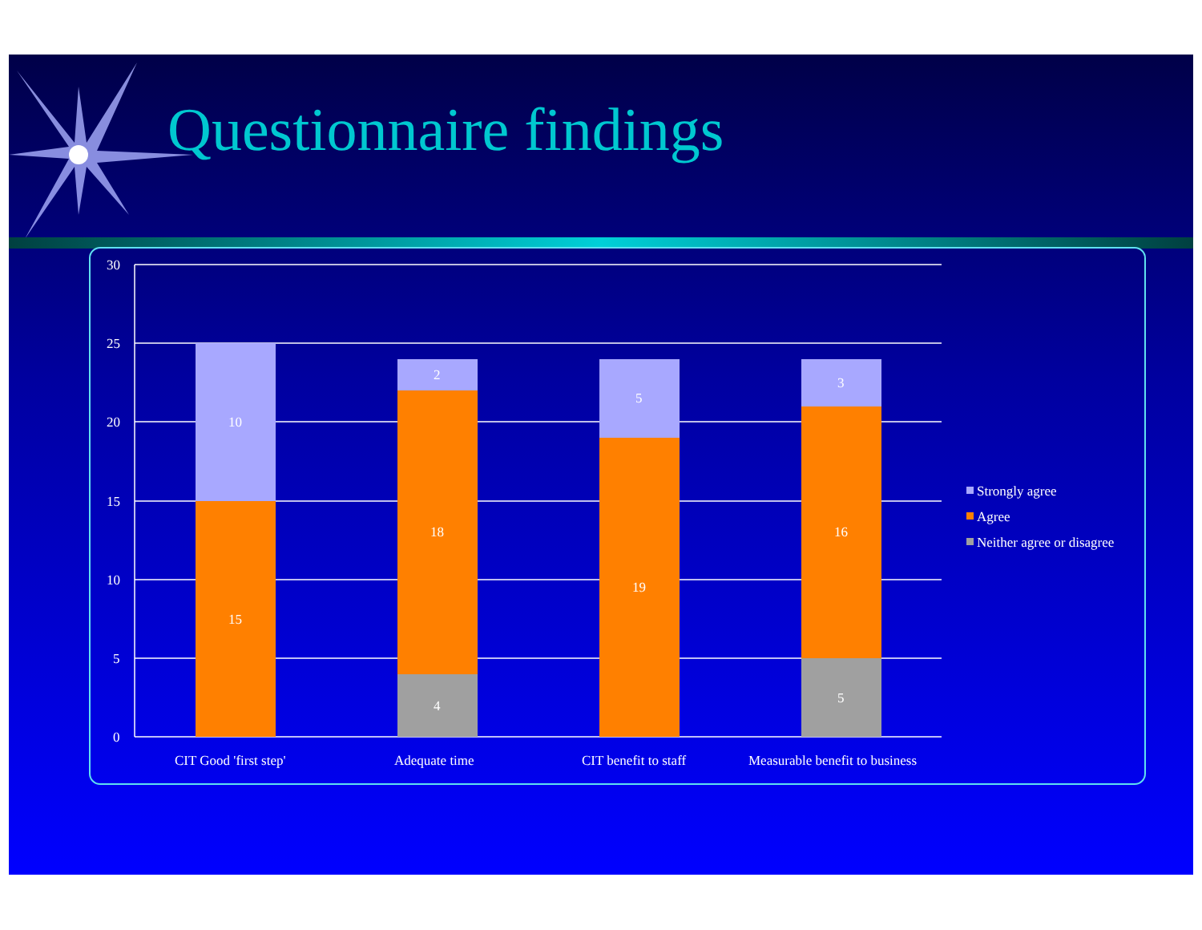Questionnaire findings
30
25
20
15
10
5
0
10
15
2
18
4
5
19
3
16
5
CIT Good 'first step'
Adequate time
CIT benefit to staff
Measurable benefit to business
Strongly agree
Agree
Neither agree or disagree